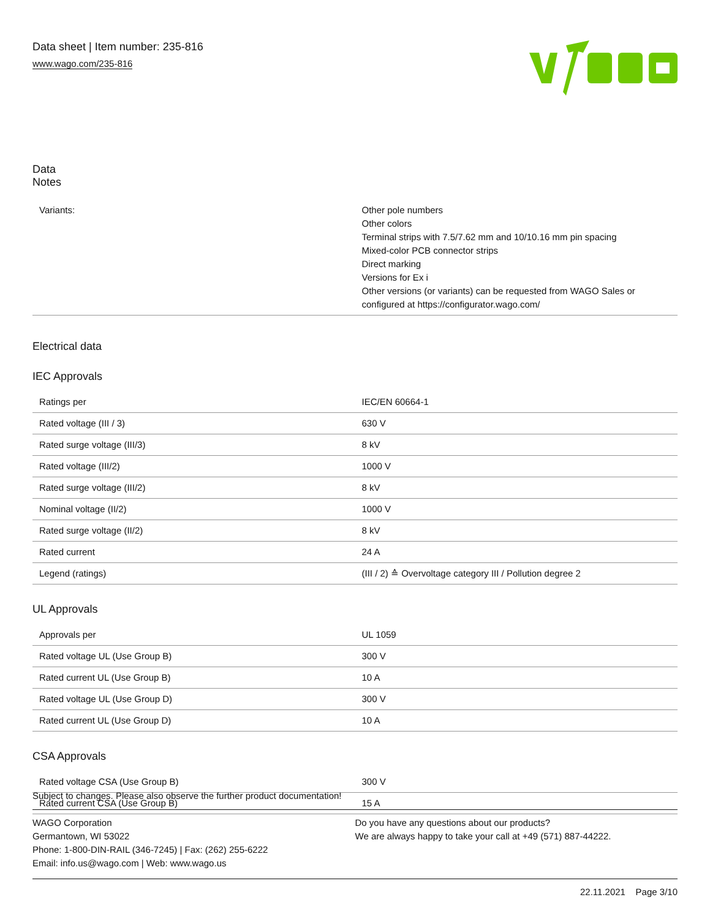Data sheet | Item number: 235-816
www.wago.com/235-816
Data
Notes
| Variants: | Other pole numbers Other colors Terminal strips with 7.5/7.62 mm and 10/10.16 mm pin spacing Mixed-color PCB connector strips Direct marking Versions for Ex i Other versions (or variants) can be requested from WAGO Sales or configured at https://configurator.wago.com/ |
Electrical data
IEC Approvals
| Ratings per | IEC/EN 60664-1 |
| Rated voltage (III / 3) | 630 V |
| Rated surge voltage (III/3) | 8 kV |
| Rated voltage (III/2) | 1000 V |
| Rated surge voltage (III/2) | 8 kV |
| Nominal voltage (II/2) | 1000 V |
| Rated surge voltage (II/2) | 8 kV |
| Rated current | 24 A |
| Legend (ratings) | (III / 2) ≙ Overvoltage category III / Pollution degree 2 |
UL Approvals
| Approvals per | UL 1059 |
| Rated voltage UL (Use Group B) | 300 V |
| Rated current UL (Use Group B) | 10 A |
| Rated voltage UL (Use Group D) | 300 V |
| Rated current UL (Use Group D) | 10 A |
CSA Approvals
| Rated voltage CSA (Use Group B) | 300 V |
| Rated current CSA (Use Group B) | 15 A |
Subject to changes. Please also observe the further product documentation!
WAGO Corporation
Germantown, WI 53022
Phone: 1-800-DIN-RAIL (346-7245) | Fax: (262) 255-6222
Email: info.us@wago.com | Web: www.wago.us
Do you have any questions about our products?
We are always happy to take your call at +49 (571) 887-44222.
22.11.2021 Page 3/10